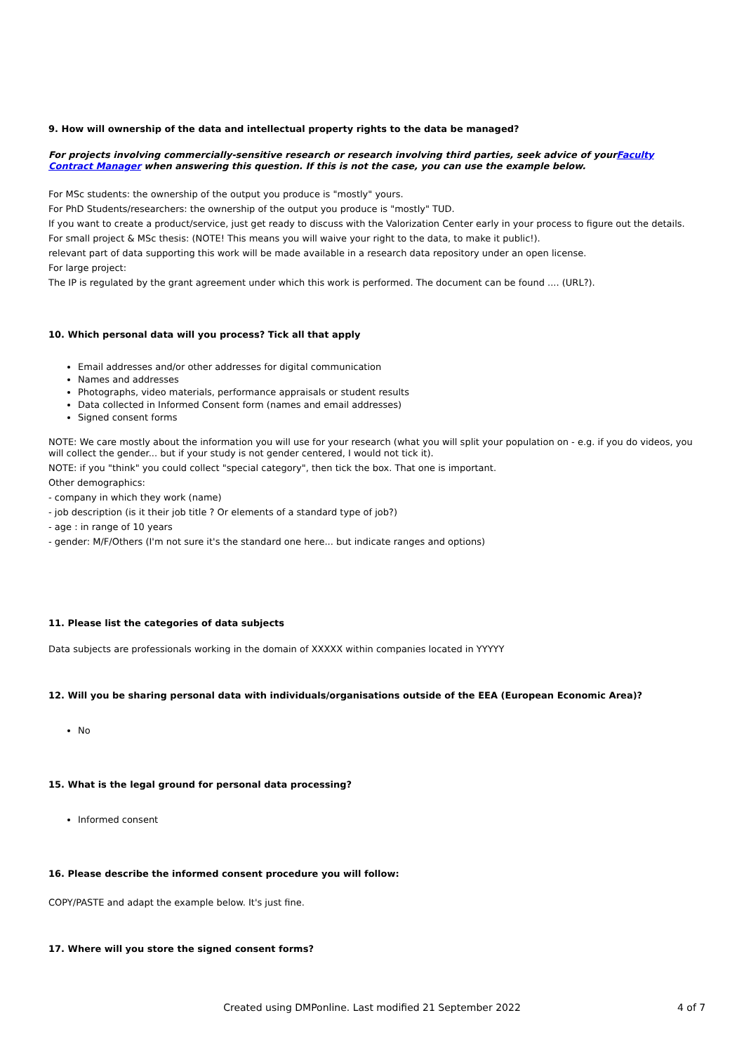9. How will ownership of the data and intellectual property rights to the data be managed?
For projects involving commercially-sensitive research or research involving third parties, seek advice of yourFaculty Contract Manager when answering this question. If this is not the case, you can use the example below.
For MSc students: the ownership of the output you produce is "mostly" yours.
For PhD Students/researchers: the ownership of the output you produce is "mostly" TUD.
If you want to create a product/service, just get ready to discuss with the Valorization Center early in your process to figure out the details.
For small project & MSc thesis: (NOTE! This means you will waive your right to the data, to make it public!).
relevant part of data supporting this work will be made available in a research data repository under an open license.
For large project:
The IP is regulated by the grant agreement under which this work is performed. The document can be found .... (URL?).
10. Which personal data will you process? Tick all that apply
Email addresses and/or other addresses for digital communication
Names and addresses
Photographs, video materials, performance appraisals or student results
Data collected in Informed Consent form (names and email addresses)
Signed consent forms
NOTE: We care mostly about the information you will use for your research (what you will split your population on - e.g. if you do videos, you will collect the gender... but if your study is not gender centered, I would not tick it).
NOTE: if you "think" you could collect "special category", then tick the box. That one is important.
Other demographics:
- company in which they work (name)
- job description (is it their job title ? Or elements of a standard type of job?)
- age : in range of 10 years
- gender: M/F/Others (I'm not sure it's the standard one here... but indicate ranges and options)
11. Please list the categories of data subjects
Data subjects are professionals working in the domain of XXXXX within companies located in YYYYY
12. Will you be sharing personal data with individuals/organisations outside of the EEA (European Economic Area)?
No
15. What is the legal ground for personal data processing?
Informed consent
16. Please describe the informed consent procedure you will follow:
COPY/PASTE and adapt the example below. It's just fine.
17. Where will you store the signed consent forms?
Created using DMPonline. Last modified 21 September 2022 4 of 7